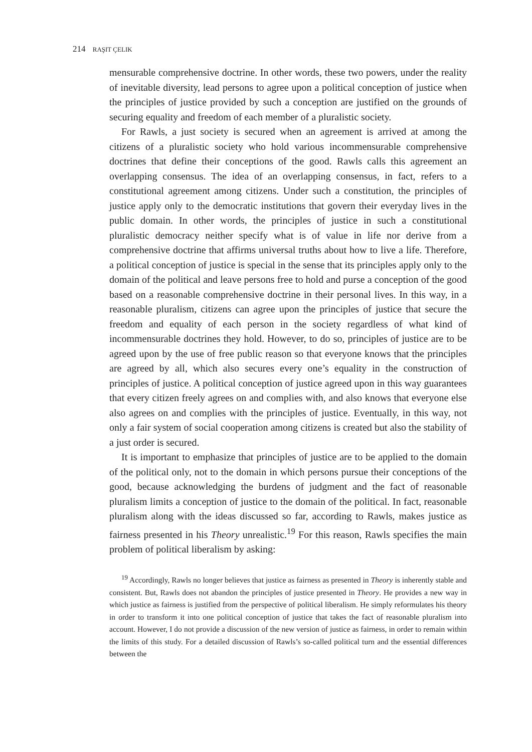214 RAŞIT ÇELIK
mensurable comprehensive doctrine. In other words, these two powers, under the reality of inevitable diversity, lead persons to agree upon a political conception of justice when the principles of justice provided by such a conception are justified on the grounds of securing equality and freedom of each member of a pluralistic society.
For Rawls, a just society is secured when an agreement is arrived at among the citizens of a pluralistic society who hold various incommensurable comprehensive doctrines that define their conceptions of the good. Rawls calls this agreement an overlapping consensus. The idea of an overlapping consensus, in fact, refers to a constitutional agreement among citizens. Under such a constitution, the principles of justice apply only to the democratic institutions that govern their everyday lives in the public domain. In other words, the principles of justice in such a constitutional pluralistic democracy neither specify what is of value in life nor derive from a comprehensive doctrine that affirms universal truths about how to live a life. Therefore, a political conception of justice is special in the sense that its principles apply only to the domain of the political and leave persons free to hold and purse a conception of the good based on a reasonable comprehensive doctrine in their personal lives. In this way, in a reasonable pluralism, citizens can agree upon the principles of justice that secure the freedom and equality of each person in the society regardless of what kind of incommensurable doctrines they hold. However, to do so, principles of justice are to be agreed upon by the use of free public reason so that everyone knows that the principles are agreed by all, which also secures every one’s equality in the construction of principles of justice. A political conception of justice agreed upon in this way guarantees that every citizen freely agrees on and complies with, and also knows that everyone else also agrees on and complies with the principles of justice. Eventually, in this way, not only a fair system of social cooperation among citizens is created but also the stability of a just order is secured.
It is important to emphasize that principles of justice are to be applied to the domain of the political only, not to the domain in which persons pursue their conceptions of the good, because acknowledging the burdens of judgment and the fact of reasonable pluralism limits a conception of justice to the domain of the political. In fact, reasonable pluralism along with the ideas discussed so far, according to Rawls, makes justice as fairness presented in his Theory unrealistic.<sup>19</sup> For this reason, Rawls specifies the main problem of political liberalism by asking:
<sup>19</sup> Accordingly, Rawls no longer believes that justice as fairness as presented in Theory is inherently stable and consistent. But, Rawls does not abandon the principles of justice presented in Theory. He provides a new way in which justice as fairness is justified from the perspective of political liberalism. He simply reformulates his theory in order to transform it into one political conception of justice that takes the fact of reasonable pluralism into account. However, I do not provide a discussion of the new version of justice as fairness, in order to remain within the limits of this study. For a detailed discussion of Rawls’s so-called political turn and the essential differences between the